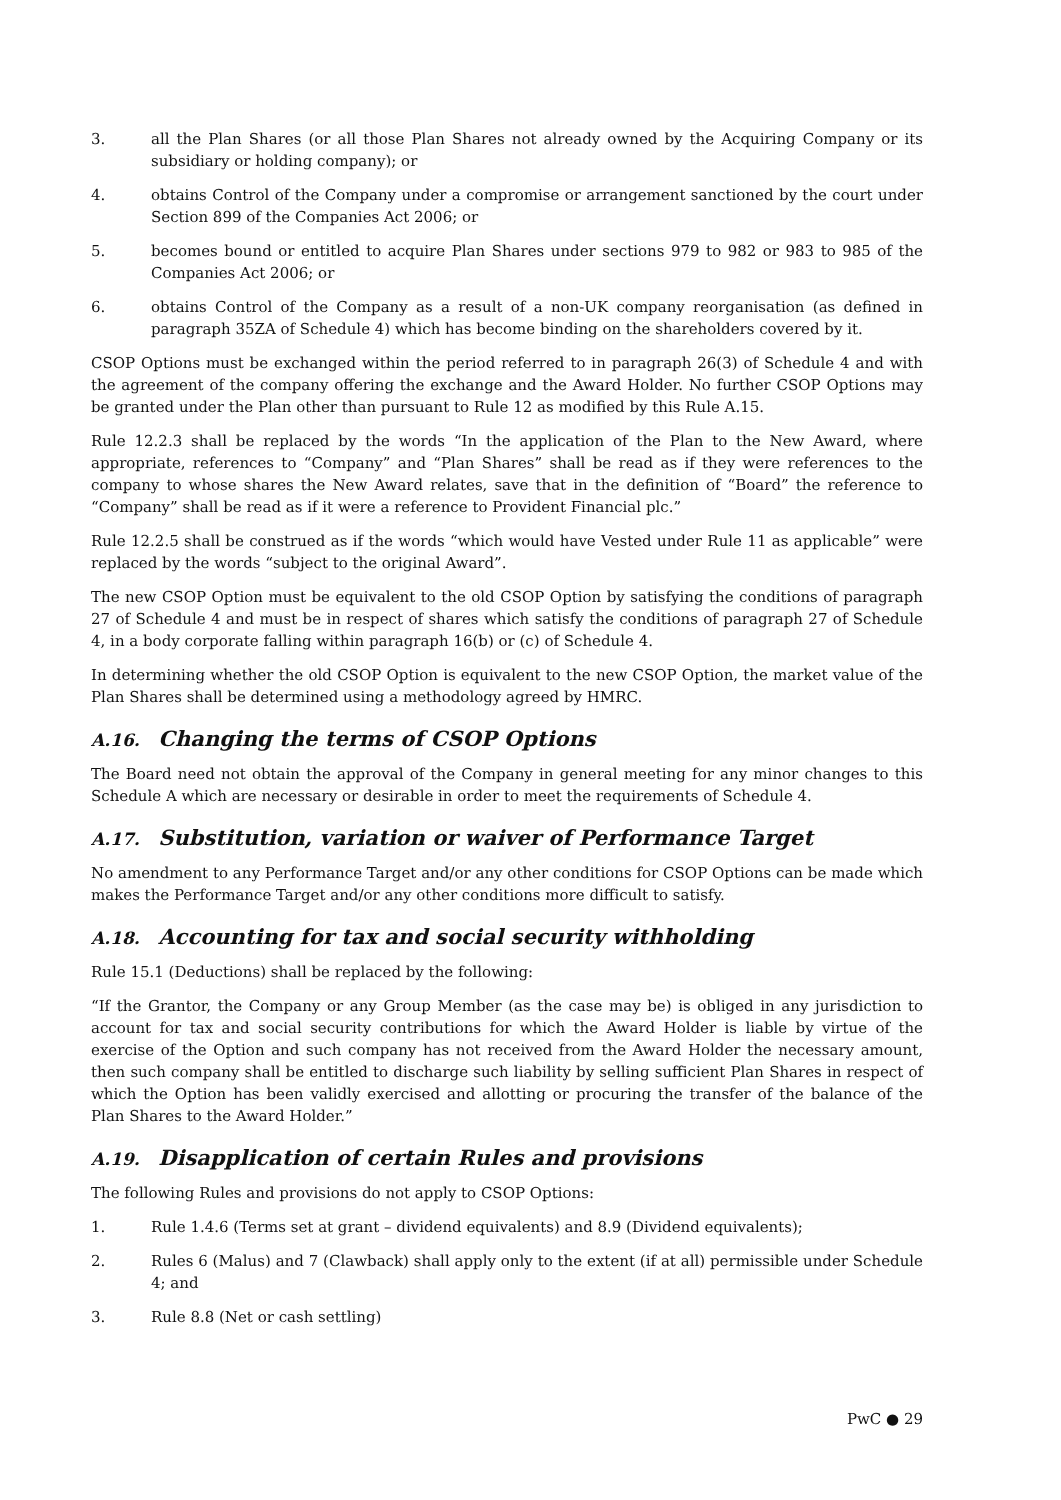3. all the Plan Shares (or all those Plan Shares not already owned by the Acquiring Company or its subsidiary or holding company); or
4. obtains Control of the Company under a compromise or arrangement sanctioned by the court under Section 899 of the Companies Act 2006; or
5. becomes bound or entitled to acquire Plan Shares under sections 979 to 982 or 983 to 985 of the Companies Act 2006; or
6. obtains Control of the Company as a result of a non-UK company reorganisation (as defined in paragraph 35ZA of Schedule 4) which has become binding on the shareholders covered by it.
CSOP Options must be exchanged within the period referred to in paragraph 26(3) of Schedule 4 and with the agreement of the company offering the exchange and the Award Holder. No further CSOP Options may be granted under the Plan other than pursuant to Rule 12 as modified by this Rule A.15.
Rule 12.2.3 shall be replaced by the words “In the application of the Plan to the New Award, where appropriate, references to “Company” and “Plan Shares” shall be read as if they were references to the company to whose shares the New Award relates, save that in the definition of “Board” the reference to “Company” shall be read as if it were a reference to Provident Financial plc.”
Rule 12.2.5 shall be construed as if the words “which would have Vested under Rule 11 as applicable” were replaced by the words “subject to the original Award”.
The new CSOP Option must be equivalent to the old CSOP Option by satisfying the conditions of paragraph 27 of Schedule 4 and must be in respect of shares which satisfy the conditions of paragraph 27 of Schedule 4, in a body corporate falling within paragraph 16(b) or (c) of Schedule 4.
In determining whether the old CSOP Option is equivalent to the new CSOP Option, the market value of the Plan Shares shall be determined using a methodology agreed by HMRC.
A.16. Changing the terms of CSOP Options
The Board need not obtain the approval of the Company in general meeting for any minor changes to this Schedule A which are necessary or desirable in order to meet the requirements of Schedule 4.
A.17. Substitution, variation or waiver of Performance Target
No amendment to any Performance Target and/or any other conditions for CSOP Options can be made which makes the Performance Target and/or any other conditions more difficult to satisfy.
A.18. Accounting for tax and social security withholding
Rule 15.1 (Deductions) shall be replaced by the following:
“If the Grantor, the Company or any Group Member (as the case may be) is obliged in any jurisdiction to account for tax and social security contributions for which the Award Holder is liable by virtue of the exercise of the Option and such company has not received from the Award Holder the necessary amount, then such company shall be entitled to discharge such liability by selling sufficient Plan Shares in respect of which the Option has been validly exercised and allotting or procuring the transfer of the balance of the Plan Shares to the Award Holder.”
A.19. Disapplication of certain Rules and provisions
The following Rules and provisions do not apply to CSOP Options:
1. Rule 1.4.6 (Terms set at grant – dividend equivalents) and 8.9 (Dividend equivalents);
2. Rules 6 (Malus) and 7 (Clawback) shall apply only to the extent (if at all) permissible under Schedule 4; and
3. Rule 8.8 (Net or cash settling)
PwC ● 29